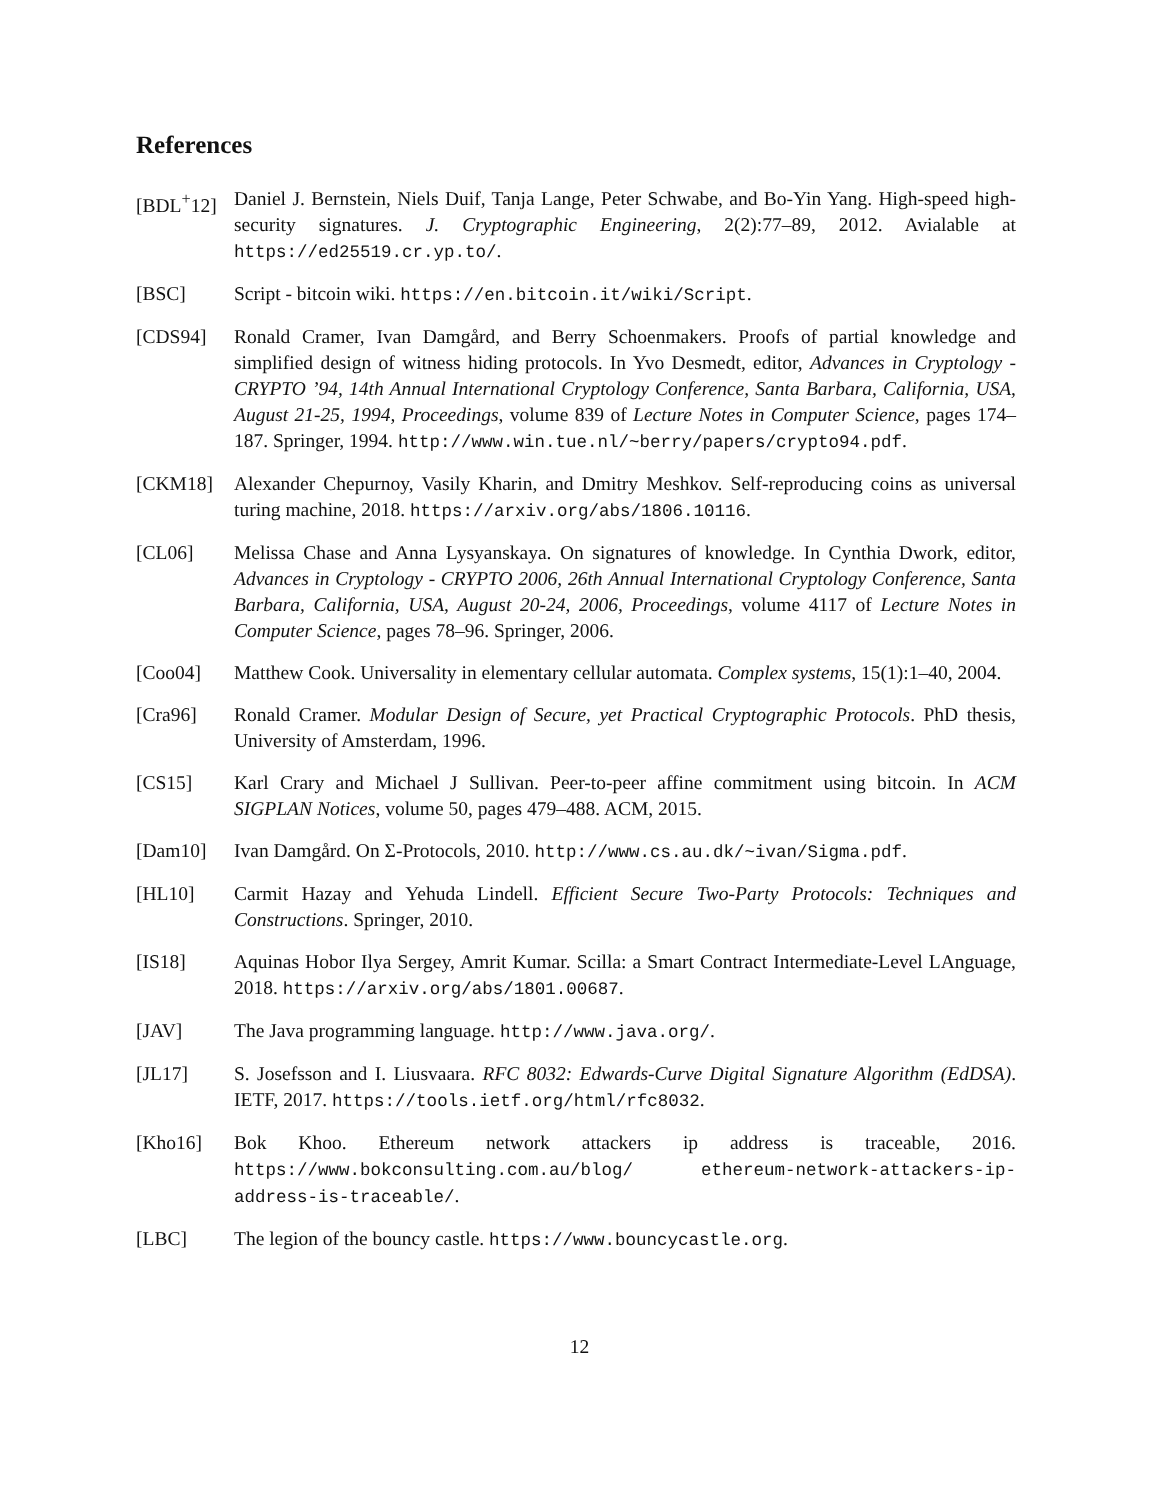References
[BDL<sup>+</sup>12] Daniel J. Bernstein, Niels Duif, Tanja Lange, Peter Schwabe, and Bo-Yin Yang. High-speed high-security signatures. J. Cryptographic Engineering, 2(2):77–89, 2012. Avialable at https://ed25519.cr.yp.to/.
[BSC] Script - bitcoin wiki. https://en.bitcoin.it/wiki/Script.
[CDS94] Ronald Cramer, Ivan Damgård, and Berry Schoenmakers. Proofs of partial knowledge and simplified design of witness hiding protocols. In Yvo Desmedt, editor, Advances in Cryptology - CRYPTO ’94, 14th Annual International Cryptology Conference, Santa Barbara, California, USA, August 21-25, 1994, Proceedings, volume 839 of Lecture Notes in Computer Science, pages 174–187. Springer, 1994. http://www.win.tue.nl/~berry/papers/crypto94.pdf.
[CKM18] Alexander Chepurnoy, Vasily Kharin, and Dmitry Meshkov. Self-reproducing coins as universal turing machine, 2018. https://arxiv.org/abs/1806.10116.
[CL06] Melissa Chase and Anna Lysyanskaya. On signatures of knowledge. In Cynthia Dwork, editor, Advances in Cryptology - CRYPTO 2006, 26th Annual International Cryptology Conference, Santa Barbara, California, USA, August 20-24, 2006, Proceedings, volume 4117 of Lecture Notes in Computer Science, pages 78–96. Springer, 2006.
[Coo04] Matthew Cook. Universality in elementary cellular automata. Complex systems, 15(1):1–40, 2004.
[Cra96] Ronald Cramer. Modular Design of Secure, yet Practical Cryptographic Protocols. PhD thesis, University of Amsterdam, 1996.
[CS15] Karl Crary and Michael J Sullivan. Peer-to-peer affine commitment using bitcoin. In ACM SIGPLAN Notices, volume 50, pages 479–488. ACM, 2015.
[Dam10] Ivan Damgård. On Σ-Protocols, 2010. http://www.cs.au.dk/~ivan/Sigma.pdf.
[HL10] Carmit Hazay and Yehuda Lindell. Efficient Secure Two-Party Protocols: Techniques and Constructions. Springer, 2010.
[IS18] Aquinas Hobor Ilya Sergey, Amrit Kumar. Scilla: a Smart Contract Intermediate-Level LAnguage, 2018. https://arxiv.org/abs/1801.00687.
[JAV] The Java programming language. http://www.java.org/.
[JL17] S. Josefsson and I. Liusvaara. RFC 8032: Edwards-Curve Digital Signature Algorithm (EdDSA). IETF, 2017. https://tools.ietf.org/html/rfc8032.
[Kho16] Bok Khoo. Ethereum network attackers ip address is traceable, 2016. https://www.bokconsulting.com.au/blog/ ethereum-network-attackers-ip-address-is-traceable/.
[LBC] The legion of the bouncy castle. https://www.bouncycastle.org.
12